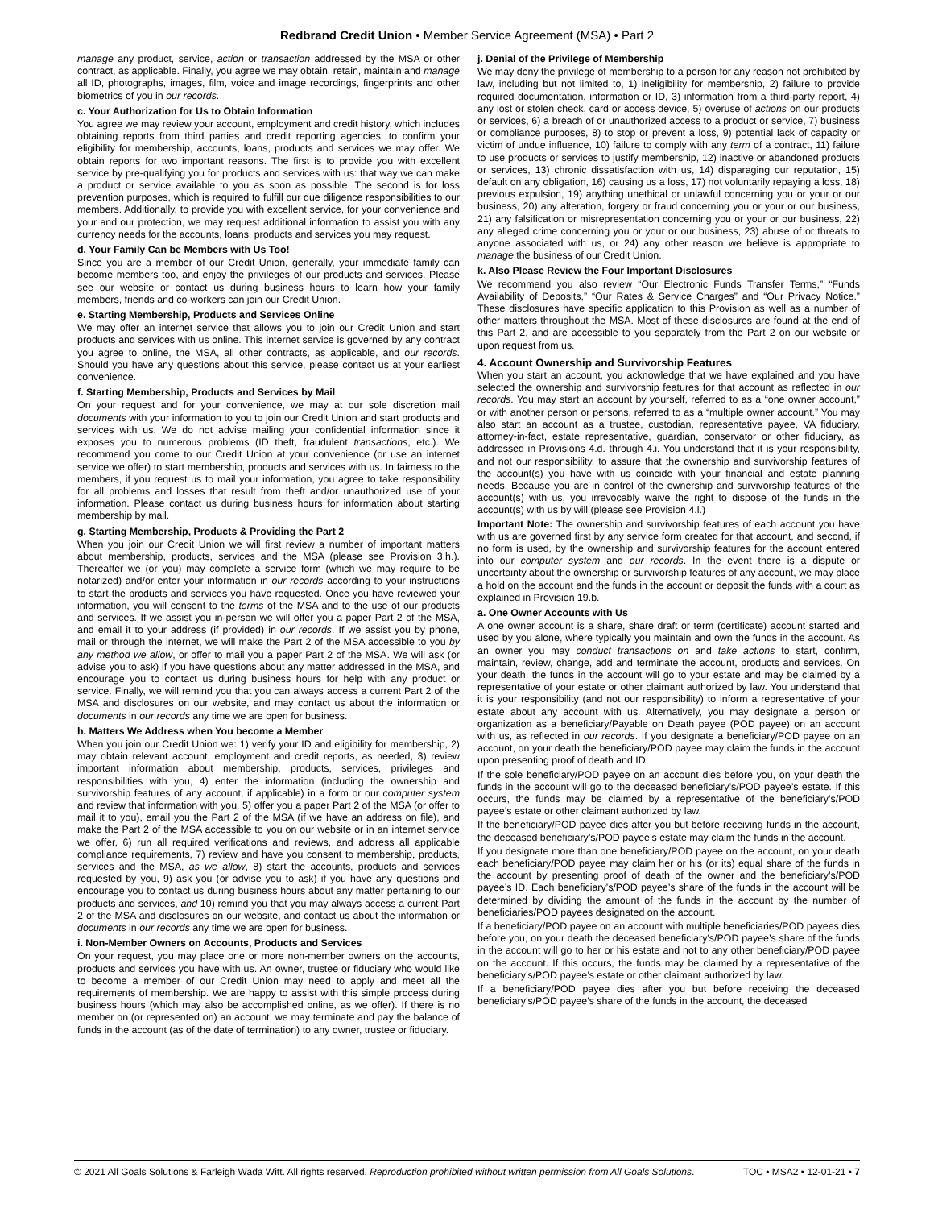Redbrand Credit Union • Member Service Agreement (MSA) • Part 2
manage any product, service, action or transaction addressed by the MSA or other contract, as applicable. Finally, you agree we may obtain, retain, maintain and manage all ID, photographs, images, film, voice and image recordings, fingerprints and other biometrics of you in our records.
c. Your Authorization for Us to Obtain Information
You agree we may review your account, employment and credit history, which includes obtaining reports from third parties and credit reporting agencies, to confirm your eligibility for membership, accounts, loans, products and services we may offer. We obtain reports for two important reasons. The first is to provide you with excellent service by pre-qualifying you for products and services with us: that way we can make a product or service available to you as soon as possible. The second is for loss prevention purposes, which is required to fulfill our due diligence responsibilities to our members. Additionally, to provide you with excellent service, for your convenience and your and our protection, we may request additional information to assist you with any currency needs for the accounts, loans, products and services you may request.
d. Your Family Can be Members with Us Too!
Since you are a member of our Credit Union, generally, your immediate family can become members too, and enjoy the privileges of our products and services. Please see our website or contact us during business hours to learn how your family members, friends and co-workers can join our Credit Union.
e. Starting Membership, Products and Services Online
We may offer an internet service that allows you to join our Credit Union and start products and services with us online. This internet service is governed by any contract you agree to online, the MSA, all other contracts, as applicable, and our records. Should you have any questions about this service, please contact us at your earliest convenience.
f. Starting Membership, Products and Services by Mail
On your request and for your convenience, we may at our sole discretion mail documents with your information to you to join our Credit Union and start products and services with us. We do not advise mailing your confidential information since it exposes you to numerous problems (ID theft, fraudulent transactions, etc.). We recommend you come to our Credit Union at your convenience (or use an internet service we offer) to start membership, products and services with us. In fairness to the members, if you request us to mail your information, you agree to take responsibility for all problems and losses that result from theft and/or unauthorized use of your information. Please contact us during business hours for information about starting membership by mail.
g. Starting Membership, Products & Providing the Part 2
When you join our Credit Union we will first review a number of important matters about membership, products, services and the MSA (please see Provision 3.h.). Thereafter we (or you) may complete a service form (which we may require to be notarized) and/or enter your information in our records according to your instructions to start the products and services you have requested. Once you have reviewed your information, you will consent to the terms of the MSA and to the use of our products and services. If we assist you in-person we will offer you a paper Part 2 of the MSA, and email it to your address (if provided) in our records. If we assist you by phone, mail or through the internet, we will make the Part 2 of the MSA accessible to you by any method we allow, or offer to mail you a paper Part 2 of the MSA. We will ask (or advise you to ask) if you have questions about any matter addressed in the MSA, and encourage you to contact us during business hours for help with any product or service. Finally, we will remind you that you can always access a current Part 2 of the MSA and disclosures on our website, and may contact us about the information or documents in our records any time we are open for business.
h. Matters We Address when You become a Member
When you join our Credit Union we: 1) verify your ID and eligibility for membership, 2) may obtain relevant account, employment and credit reports, as needed, 3) review important information about membership, products, services, privileges and responsibilities with you, 4) enter the information (including the ownership and survivorship features of any account, if applicable) in a form or our computer system and review that information with you, 5) offer you a paper Part 2 of the MSA (or offer to mail it to you), email you the Part 2 of the MSA (if we have an address on file), and make the Part 2 of the MSA accessible to you on our website or in an internet service we offer, 6) run all required verifications and reviews, and address all applicable compliance requirements, 7) review and have you consent to membership, products, services and the MSA, as we allow, 8) start the accounts, products and services requested by you, 9) ask you (or advise you to ask) if you have any questions and encourage you to contact us during business hours about any matter pertaining to our products and services, and 10) remind you that you may always access a current Part 2 of the MSA and disclosures on our website, and contact us about the information or documents in our records any time we are open for business.
i. Non-Member Owners on Accounts, Products and Services
On your request, you may place one or more non-member owners on the accounts, products and services you have with us. An owner, trustee or fiduciary who would like to become a member of our Credit Union may need to apply and meet all the requirements of membership. We are happy to assist with this simple process during business hours (which may also be accomplished online, as we offer). If there is no member on (or represented on) an account, we may terminate and pay the balance of funds in the account (as of the date of termination) to any owner, trustee or fiduciary.
j. Denial of the Privilege of Membership
We may deny the privilege of membership to a person for any reason not prohibited by law, including but not limited to, 1) ineligibility for membership, 2) failure to provide required documentation, information or ID, 3) information from a third-party report, 4) any lost or stolen check, card or access device, 5) overuse of actions on our products or services, 6) a breach of or unauthorized access to a product or service, 7) business or compliance purposes, 8) to stop or prevent a loss, 9) potential lack of capacity or victim of undue influence, 10) failure to comply with any term of a contract, 11) failure to use products or services to justify membership, 12) inactive or abandoned products or services, 13) chronic dissatisfaction with us, 14) disparaging our reputation, 15) default on any obligation, 16) causing us a loss, 17) not voluntarily repaying a loss, 18) previous expulsion, 19) anything unethical or unlawful concerning you or your or our business, 20) any alteration, forgery or fraud concerning you or your or our business, 21) any falsification or misrepresentation concerning you or your or our business, 22) any alleged crime concerning you or your or our business, 23) abuse of or threats to anyone associated with us, or 24) any other reason we believe is appropriate to manage the business of our Credit Union.
k. Also Please Review the Four Important Disclosures
We recommend you also review “Our Electronic Funds Transfer Terms,” “Funds Availability of Deposits,” “Our Rates & Service Charges” and “Our Privacy Notice.” These disclosures have specific application to this Provision as well as a number of other matters throughout the MSA. Most of these disclosures are found at the end of this Part 2, and are accessible to you separately from the Part 2 on our website or upon request from us.
4. Account Ownership and Survivorship Features
When you start an account, you acknowledge that we have explained and you have selected the ownership and survivorship features for that account as reflected in our records. You may start an account by yourself, referred to as a “one owner account,” or with another person or persons, referred to as a “multiple owner account.” You may also start an account as a trustee, custodian, representative payee, VA fiduciary, attorney-in-fact, estate representative, guardian, conservator or other fiduciary, as addressed in Provisions 4.d. through 4.i. You understand that it is your responsibility, and not our responsibility, to assure that the ownership and survivorship features of the account(s) you have with us coincide with your financial and estate planning needs. Because you are in control of the ownership and survivorship features of the account(s) with us, you irrevocably waive the right to dispose of the funds in the account(s) with us by will (please see Provision 4.l.)
Important Note: The ownership and survivorship features of each account you have with us are governed first by any service form created for that account, and second, if no form is used, by the ownership and survivorship features for the account entered into our computer system and our records. In the event there is a dispute or uncertainty about the ownership or survivorship features of any account, we may place a hold on the account and the funds in the account or deposit the funds with a court as explained in Provision 19.b.
a. One Owner Accounts with Us
A one owner account is a share, share draft or term (certificate) account started and used by you alone, where typically you maintain and own the funds in the account. As an owner you may conduct transactions on and take actions to start, confirm, maintain, review, change, add and terminate the account, products and services. On your death, the funds in the account will go to your estate and may be claimed by a representative of your estate or other claimant authorized by law. You understand that it is your responsibility (and not our responsibility) to inform a representative of your estate about any account with us. Alternatively, you may designate a person or organization as a beneficiary/Payable on Death payee (POD payee) on an account with us, as reflected in our records. If you designate a beneficiary/POD payee on an account, on your death the beneficiary/POD payee may claim the funds in the account upon presenting proof of death and ID.
If the sole beneficiary/POD payee on an account dies before you, on your death the funds in the account will go to the deceased beneficiary’s/POD payee’s estate. If this occurs, the funds may be claimed by a representative of the beneficiary’s/POD payee’s estate or other claimant authorized by law.
If the beneficiary/POD payee dies after you but before receiving funds in the account, the deceased beneficiary’s/POD payee’s estate may claim the funds in the account.
If you designate more than one beneficiary/POD payee on the account, on your death each beneficiary/POD payee may claim her or his (or its) equal share of the funds in the account by presenting proof of death of the owner and the beneficiary’s/POD payee’s ID. Each beneficiary’s/POD payee’s share of the funds in the account will be determined by dividing the amount of the funds in the account by the number of beneficiaries/POD payees designated on the account.
If a beneficiary/POD payee on an account with multiple beneficiaries/POD payees dies before you, on your death the deceased beneficiary’s/POD payee’s share of the funds in the account will go to her or his estate and not to any other beneficiary/POD payee on the account. If this occurs, the funds may be claimed by a representative of the beneficiary’s/POD payee’s estate or other claimant authorized by law.
If a beneficiary/POD payee dies after you but before receiving the deceased beneficiary’s/POD payee’s share of the funds in the account, the deceased
© 2021 All Goals Solutions & Farleigh Wada Witt. All rights reserved. Reproduction prohibited without written permission from All Goals Solutions. TOC • MSA2 • 12-01-21 • 7